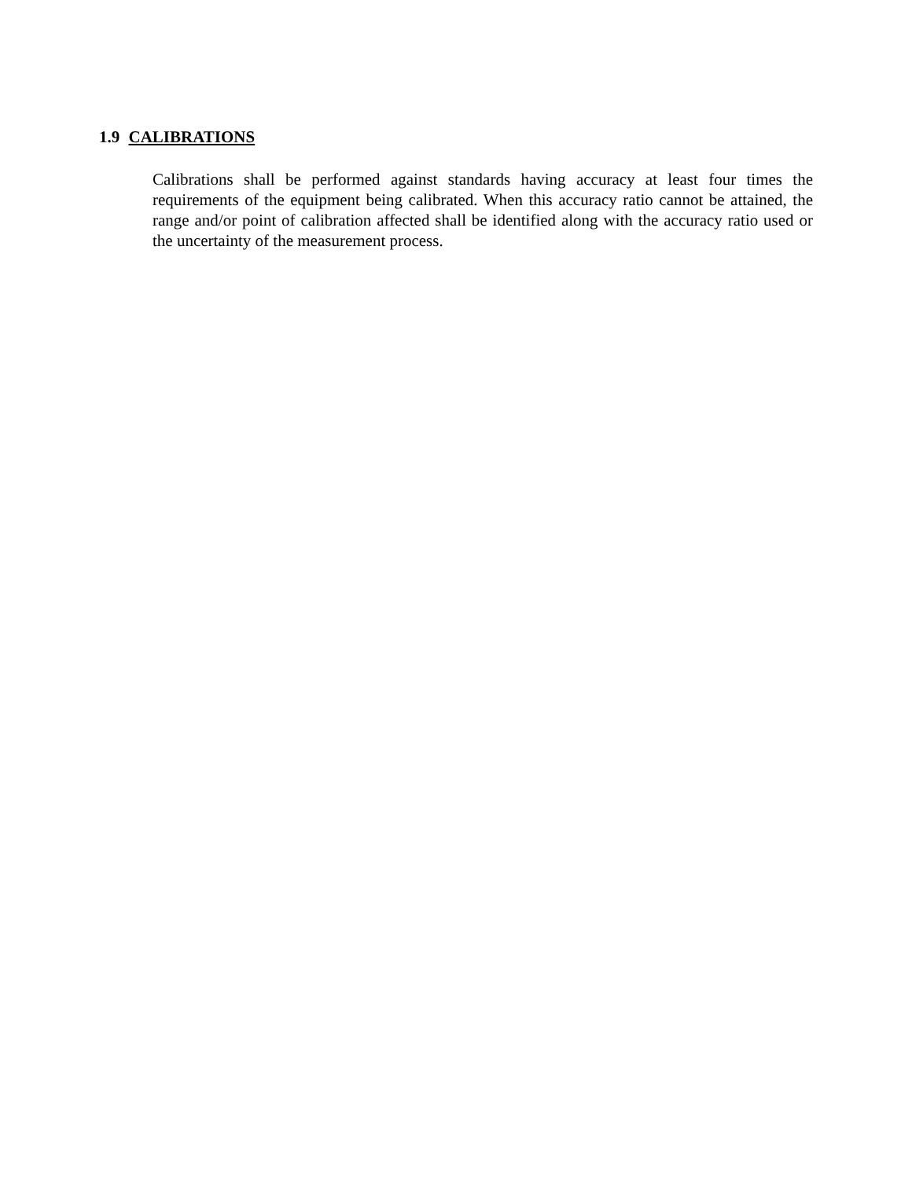1.9 CALIBRATIONS
Calibrations shall be performed against standards having accuracy at least four times the requirements of the equipment being calibrated. When this accuracy ratio cannot be attained, the range and/or point of calibration affected shall be identified along with the accuracy ratio used or the uncertainty of the measurement process.